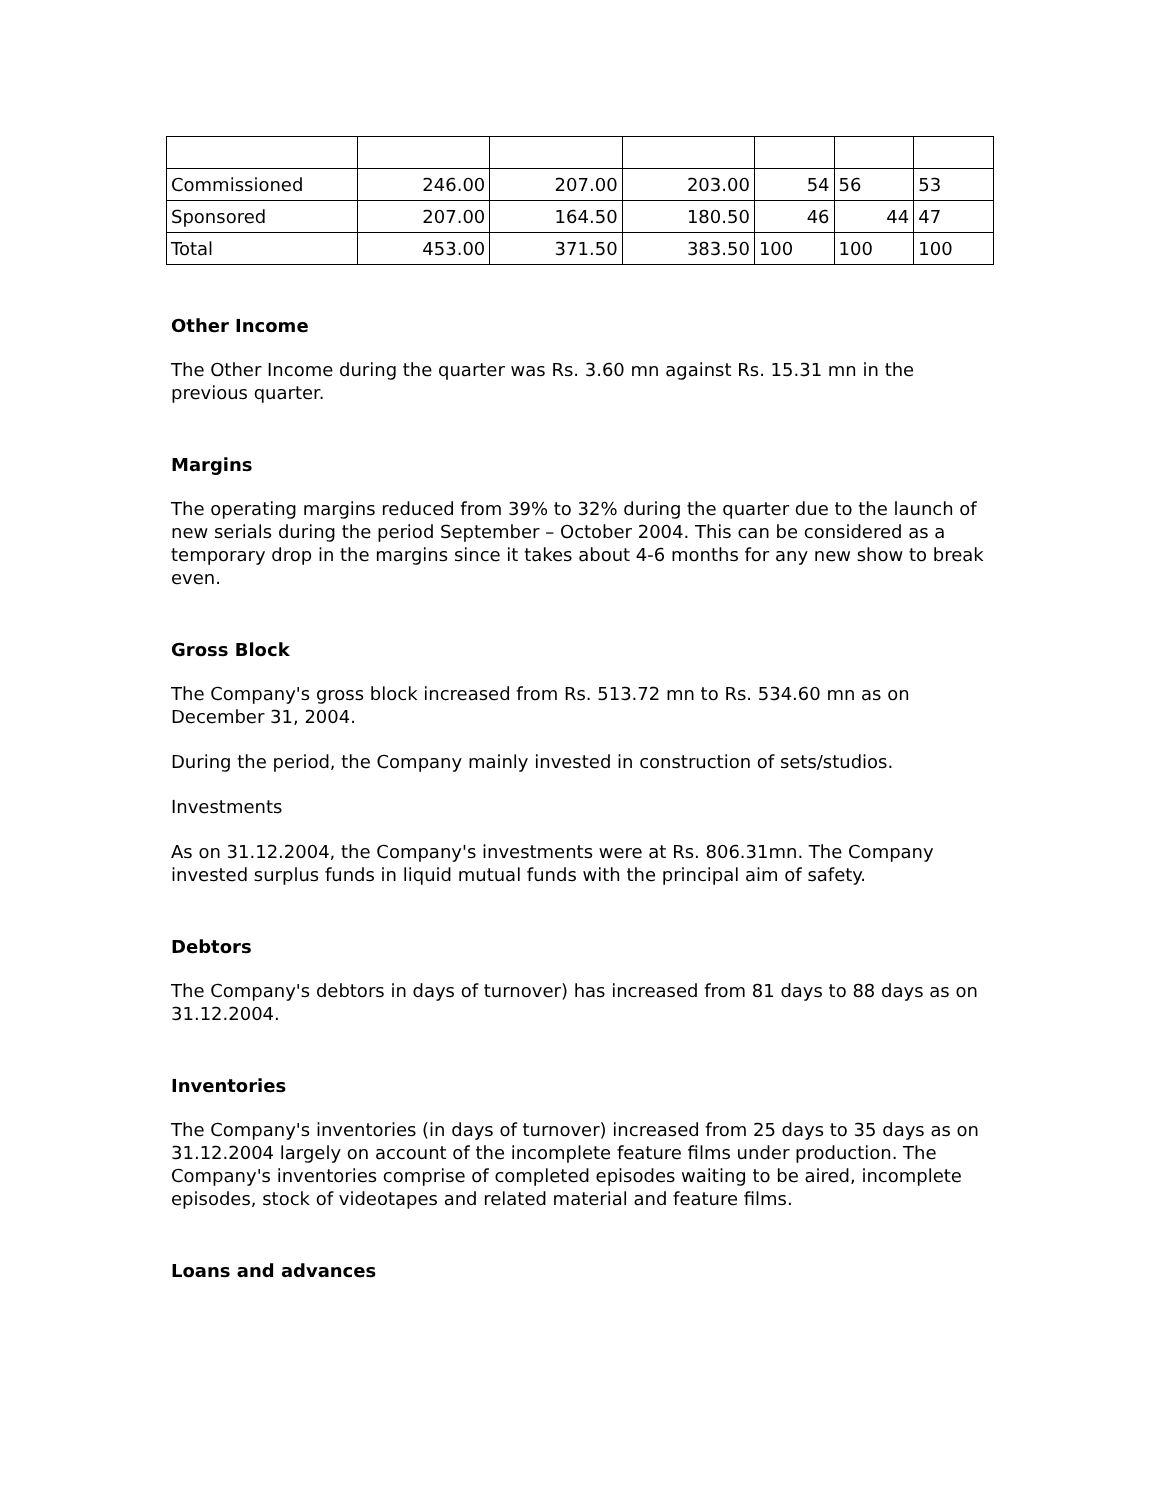| Commissioned | 246.00 | 207.00 | 203.00 | 54 | 56 | 53 |
| Sponsored | 207.00 | 164.50 | 180.50 | 46 | 44 | 47 |
| Total | 453.00 | 371.50 | 383.50 | 100 | 100 | 100 |
Other Income
The Other Income during the quarter was Rs. 3.60 mn against Rs. 15.31 mn in the previous quarter.
Margins
The operating margins reduced from 39% to 32% during the quarter due to the launch of new serials during the period September – October 2004. This can be considered as a temporary drop in the margins since it takes about 4-6 months for any new show to break even.
Gross Block
The Company's gross block increased from Rs. 513.72 mn to Rs. 534.60 mn as on December 31, 2004.
During the period, the Company mainly invested in construction of sets/studios.
Investments
As on 31.12.2004, the Company's investments were at Rs. 806.31mn. The Company invested surplus funds in liquid mutual funds with the principal aim of safety.
Debtors
The Company's debtors in days of turnover) has increased from 81 days to 88 days as on 31.12.2004.
Inventories
The Company's inventories (in days of turnover) increased from 25 days to 35 days as on 31.12.2004 largely on account of the incomplete feature films under production. The Company's inventories comprise of completed episodes waiting to be aired, incomplete episodes, stock of videotapes and related material and feature films.
Loans and advances